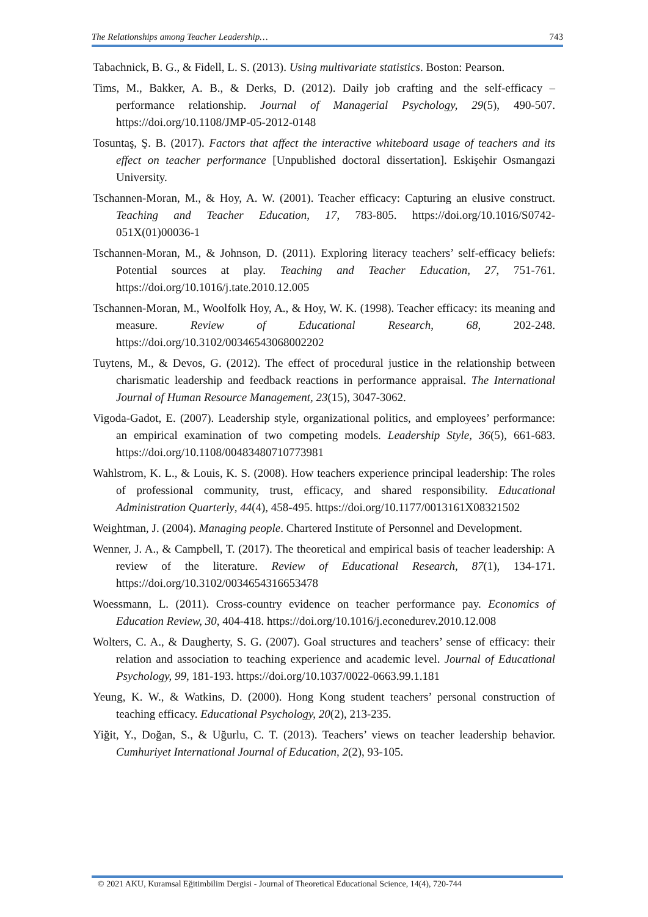The Relationships among Teacher Leadership… 743
Tabachnick, B. G., & Fidell, L. S. (2013). Using multivariate statistics. Boston: Pearson.
Tims, M., Bakker, A. B., & Derks, D. (2012). Daily job crafting and the self-efficacy – performance relationship. Journal of Managerial Psychology, 29(5), 490-507. https://doi.org/10.1108/JMP-05-2012-0148
Tosuntaş, Ş. B. (2017). Factors that affect the interactive whiteboard usage of teachers and its effect on teacher performance [Unpublished doctoral dissertation]. Eskişehir Osmangazi University.
Tschannen-Moran, M., & Hoy, A. W. (2001). Teacher efficacy: Capturing an elusive construct. Teaching and Teacher Education, 17, 783-805. https://doi.org/10.1016/S0742-051X(01)00036-1
Tschannen-Moran, M., & Johnson, D. (2011). Exploring literacy teachers’ self-efficacy beliefs: Potential sources at play. Teaching and Teacher Education, 27, 751-761. https://doi.org/10.1016/j.tate.2010.12.005
Tschannen-Moran, M., Woolfolk Hoy, A., & Hoy, W. K. (1998). Teacher efficacy: its meaning and measure. Review of Educational Research, 68, 202-248. https://doi.org/10.3102/00346543068002202
Tuytens, M., & Devos, G. (2012). The effect of procedural justice in the relationship between charismatic leadership and feedback reactions in performance appraisal. The International Journal of Human Resource Management, 23(15), 3047-3062.
Vigoda-Gadot, E. (2007). Leadership style, organizational politics, and employees’ performance: an empirical examination of two competing models. Leadership Style, 36(5), 661-683. https://doi.org/10.1108/00483480710773981
Wahlstrom, K. L., & Louis, K. S. (2008). How teachers experience principal leadership: The roles of professional community, trust, efficacy, and shared responsibility. Educational Administration Quarterly, 44(4), 458-495. https://doi.org/10.1177/0013161X08321502
Weightman, J. (2004). Managing people. Chartered Institute of Personnel and Development.
Wenner, J. A., & Campbell, T. (2017). The theoretical and empirical basis of teacher leadership: A review of the literature. Review of Educational Research, 87(1), 134-171. https://doi.org/10.3102/0034654316653478
Woessmann, L. (2011). Cross-country evidence on teacher performance pay. Economics of Education Review, 30, 404-418. https://doi.org/10.1016/j.econedurev.2010.12.008
Wolters, C. A., & Daugherty, S. G. (2007). Goal structures and teachers’ sense of efficacy: their relation and association to teaching experience and academic level. Journal of Educational Psychology, 99, 181-193. https://doi.org/10.1037/0022-0663.99.1.181
Yeung, K. W., & Watkins, D. (2000). Hong Kong student teachers’ personal construction of teaching efficacy. Educational Psychology, 20(2), 213-235.
Yiğit, Y., Doğan, S., & Uğurlu, C. T. (2013). Teachers’ views on teacher leadership behavior. Cumhuriyet International Journal of Education, 2(2), 93-105.
© 2021 AKU, Kuramsal Eğitimbilim Dergisi - Journal of Theoretical Educational Science, 14(4), 720-744